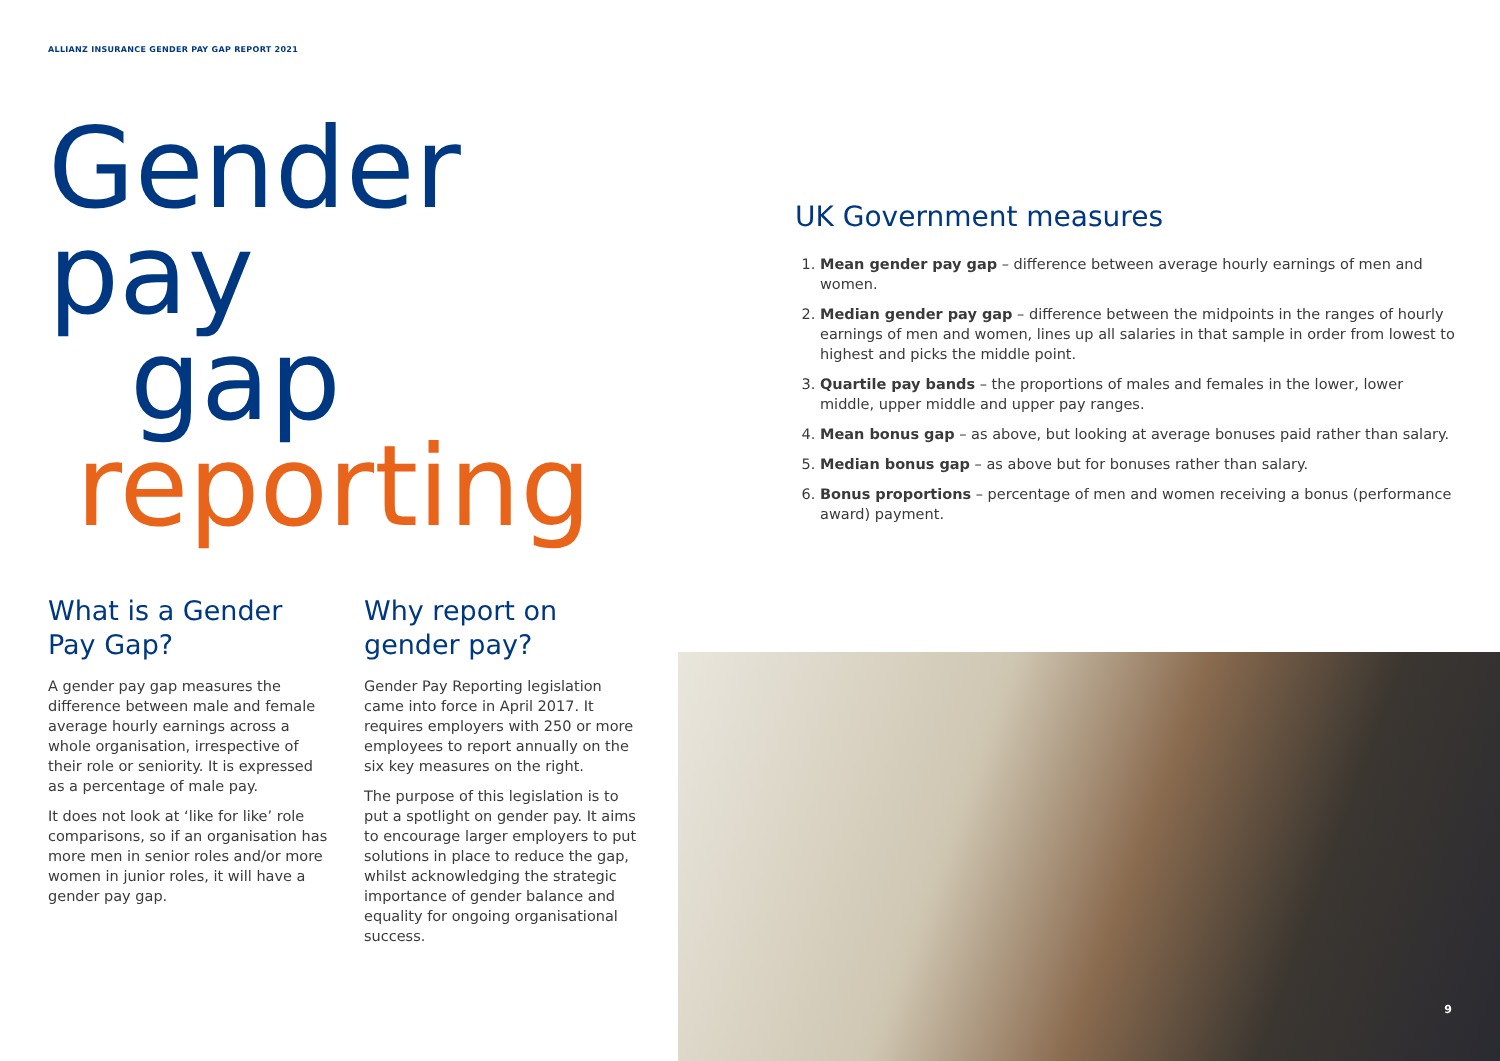ALLIANZ INSURANCE GENDER PAY GAP REPORT 2021
Gender pay
gap
reporting
What is a Gender Pay Gap?
A gender pay gap measures the difference between male and female average hourly earnings across a whole organisation, irrespective of their role or seniority. It is expressed as a percentage of male pay.
It does not look at ‘like for like’ role comparisons, so if an organisation has more men in senior roles and/or more women in junior roles, it will have a gender pay gap.
Why report on gender pay?
Gender Pay Reporting legislation came into force in April 2017. It requires employers with 250 or more employees to report annually on the six key measures on the right.
The purpose of this legislation is to put a spotlight on gender pay. It aims to encourage larger employers to put solutions in place to reduce the gap, whilst acknowledging the strategic importance of gender balance and equality for ongoing organisational success.
UK Government measures
1. Mean gender pay gap – difference between average hourly earnings of men and women.
2. Median gender pay gap – difference between the midpoints in the ranges of hourly earnings of men and women, lines up all salaries in that sample in order from lowest to highest and picks the middle point.
3. Quartile pay bands – the proportions of males and females in the lower, lower middle, upper middle and upper pay ranges.
4. Mean bonus gap – as above, but looking at average bonuses paid rather than salary.
5. Median bonus gap – as above but for bonuses rather than salary.
6. Bonus proportions – percentage of men and women receiving a bonus (performance award) payment.
9